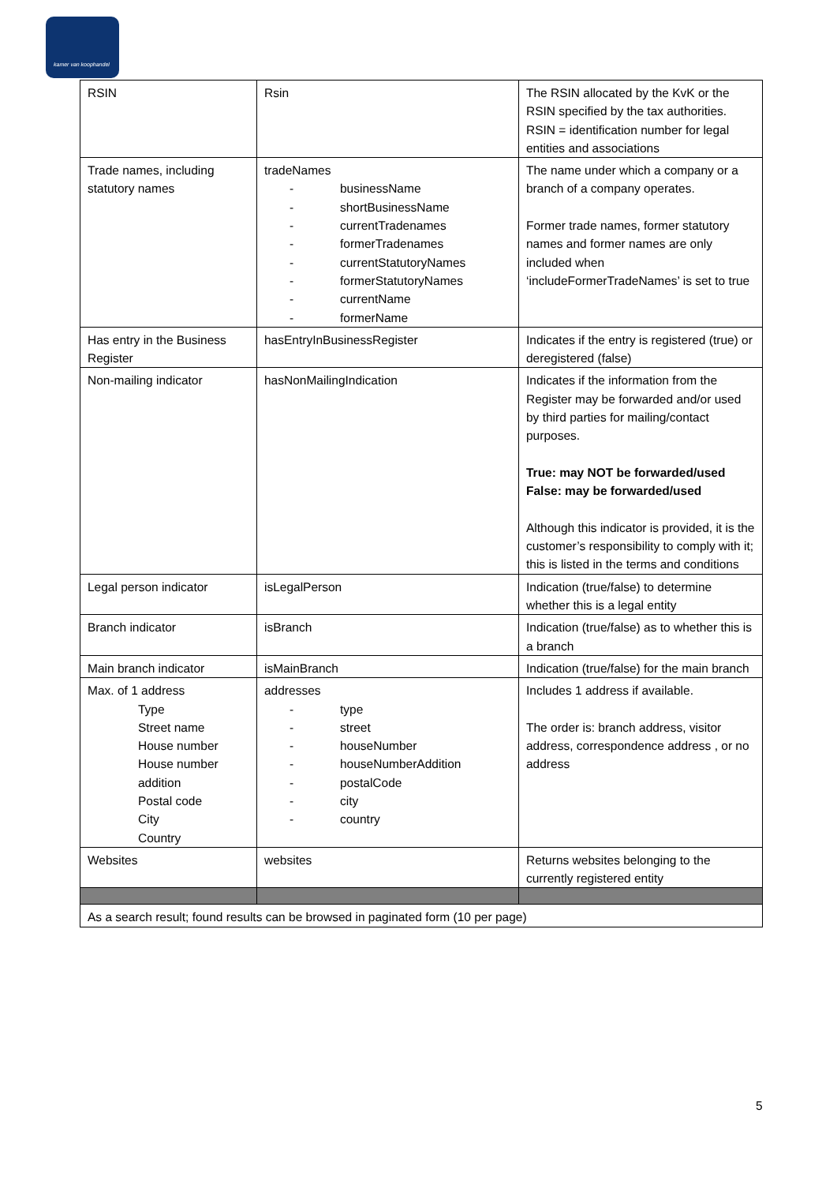kamer van koophandel
| RSIN | Rsin | The RSIN allocated by the KvK or the RSIN specified by the tax authorities. RSIN = identification number for legal entities and associations |
| Trade names, including statutory names | tradeNames - businessName - shortBusinessName - currentTradenames - formerTradenames - currentStatutoryNames - formerStatutoryNames - currentName - formerName | The name under which a company or a branch of a company operates. Former trade names, former statutory names and former names are only included when ‘includeFormerTradeNames’ is set to true |
| Has entry in the Business Register | hasEntryInBusinessRegister | Indicates if the entry is registered (true) or deregistered (false) |
| Non-mailing indicator | hasNonMailingIndication | Indicates if the information from the Register may be forwarded and/or used by third parties for mailing/contact purposes. True: may NOT be forwarded/used False: may be forwarded/used Although this indicator is provided, it is the customer’s responsibility to comply with it; this is listed in the terms and conditions |
| Legal person indicator | isLegalPerson | Indication (true/false) to determine whether this is a legal entity |
| Branch indicator | isBranch | Indication (true/false) as to whether this is a branch |
| Main branch indicator | isMainBranch | Indication (true/false) for the main branch |
| Max. of 1 address Type Street name House number House number addition Postal code City Country | addresses - type - street - houseNumber - houseNumberAddition - postalCode - city - country | Includes 1 address if available. The order is: branch address, visitor address, correspondence address , or no address |
| Websites | websites | Returns websites belonging to the currently registered entity |
| As a search result; found results can be browsed in paginated form (10 per page) | | |
5